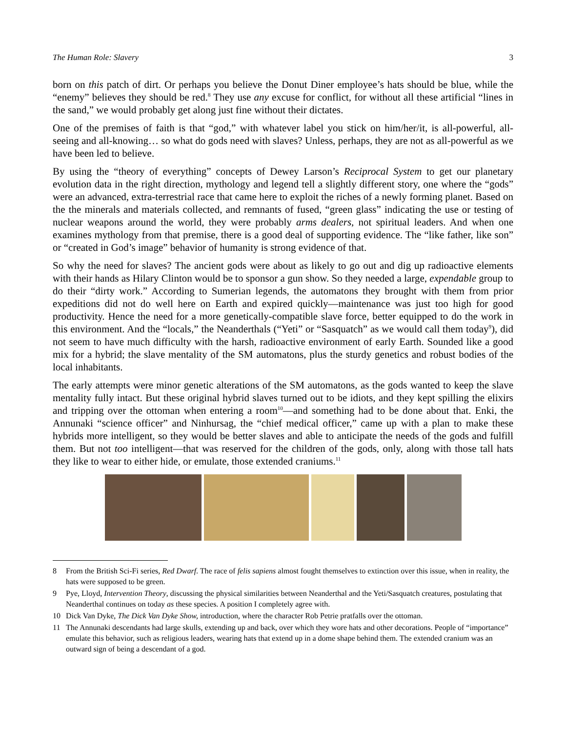The Human Role: Slavery 3
born on this patch of dirt. Or perhaps you believe the Donut Diner employee’s hats should be blue, while the “enemy” believes they should be red.<sup>8</sup> They use any excuse for conflict, for without all these artificial “lines in the sand,” we would probably get along just fine without their dictates.
One of the premises of faith is that “god,” with whatever label you stick on him/her/it, is all-powerful, all-seeing and all-knowing… so what do gods need with slaves? Unless, perhaps, they are not as all-powerful as we have been led to believe.
By using the “theory of everything” concepts of Dewey Larson’s Reciprocal System to get our planetary evolution data in the right direction, mythology and legend tell a slightly different story, one where the “gods” were an advanced, extra-terrestrial race that came here to exploit the riches of a newly forming planet. Based on the the minerals and materials collected, and remnants of fused, “green glass” indicating the use or testing of nuclear weapons around the world, they were probably arms dealers, not spiritual leaders. And when one examines mythology from that premise, there is a good deal of supporting evidence. The “like father, like son” or “created in God’s image” behavior of humanity is strong evidence of that.
So why the need for slaves? The ancient gods were about as likely to go out and dig up radioactive elements with their hands as Hilary Clinton would be to sponsor a gun show. So they needed a large, expendable group to do their “dirty work.” According to Sumerian legends, the automatons they brought with them from prior expeditions did not do well here on Earth and expired quickly—maintenance was just too high for good productivity. Hence the need for a more genetically-compatible slave force, better equipped to do the work in this environment. And the “locals,” the Neanderthals (“Yeti” or “Sasquatch” as we would call them today<sup>9</sup>), did not seem to have much difficulty with the harsh, radioactive environment of early Earth. Sounded like a good mix for a hybrid; the slave mentality of the SM automatons, plus the sturdy genetics and robust bodies of the local inhabitants.
The early attempts were minor genetic alterations of the SM automatons, as the gods wanted to keep the slave mentality fully intact. But these original hybrid slaves turned out to be idiots, and they kept spilling the elixirs and tripping over the ottoman when entering a room<sup>10</sup>—and something had to be done about that. Enki, the Annunaki “science officer” and Ninhursag, the “chief medical officer,” came up with a plan to make these hybrids more intelligent, so they would be better slaves and able to anticipate the needs of the gods and fulfill them. But not too intelligent—that was reserved for the children of the gods, only, along with those tall hats they like to wear to either hide, or emulate, those extended craniums.<sup>11</sup>
8 From the British Sci-Fi series, Red Dwarf. The race of felis sapiens almost fought themselves to extinction over this issue, when in reality, the hats were supposed to be green.
9 Pye, Lloyd, Intervention Theory, discussing the physical similarities between Neanderthal and the Yeti/Sasquatch creatures, postulating that Neanderthal continues on today as these species. A position I completely agree with.
10 Dick Van Dyke, The Dick Van Dyke Show, introduction, where the character Rob Petrie pratfalls over the ottoman.
11 The Annunaki descendants had large skulls, extending up and back, over which they wore hats and other decorations. People of “importance” emulate this behavior, such as religious leaders, wearing hats that extend up in a dome shape behind them. The extended cranium was an outward sign of being a descendant of a god.